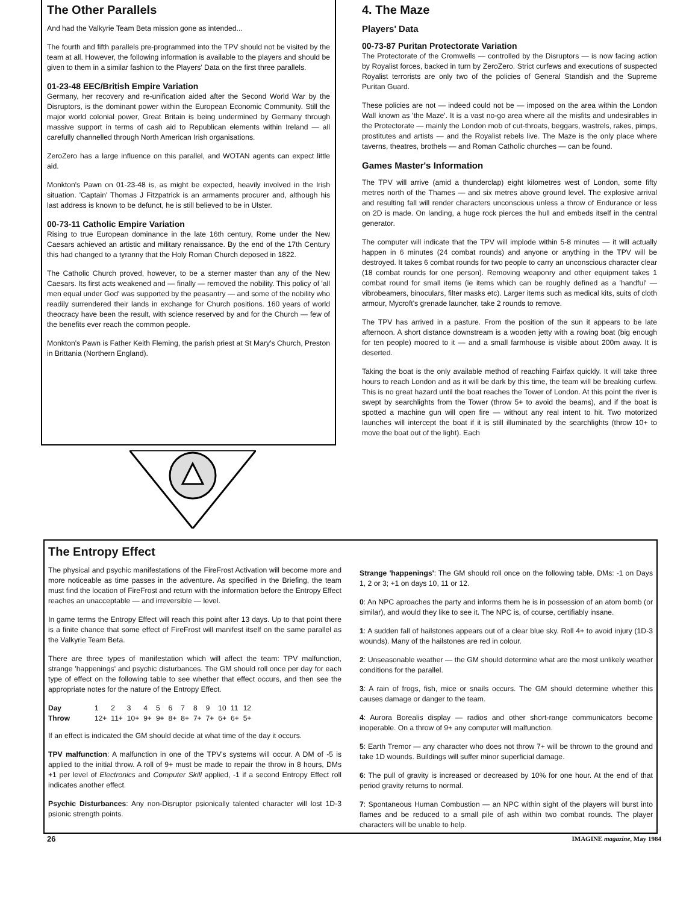The Other Parallels
And had the Valkyrie Team Beta mission gone as intended...
The fourth and fifth parallels pre-programmed into the TPV should not be visited by the team at all. However, the following information is available to the players and should be given to them in a similar fashion to the Players' Data on the first three parallels.
01-23-48 EEC/British Empire Variation
Germany, her recovery and re-unification aided after the Second World War by the Disruptors, is the dominant power within the European Economic Community. Still the major world colonial power, Great Britain is being undermined by Germany through massive support in terms of cash aid to Republican elements within Ireland — all carefully channelled through North American Irish organisations.
ZeroZero has a large influence on this parallel, and WOTAN agents can expect little aid.
Monkton's Pawn on 01-23-48 is, as might be expected, heavily involved in the Irish situation. 'Captain' Thomas J Fitzpatrick is an armaments procurer and, although his last address is known to be defunct, he is still believed to be in Ulster.
00-73-11 Catholic Empire Variation
Rising to true European dominance in the late 16th century, Rome under the New Caesars achieved an artistic and military renaissance. By the end of the 17th Century this had changed to a tyranny that the Holy Roman Church deposed in 1822.
The Catholic Church proved, however, to be a sterner master than any of the New Caesars. Its first acts weakened and — finally — removed the nobility. This policy of 'all men equal under God' was supported by the peasantry — and some of the nobility who readily surrendered their lands in exchange for Church positions. 160 years of world theocracy have been the result, with science reserved by and for the Church — few of the benefits ever reach the common people.
Monkton's Pawn is Father Keith Fleming, the parish priest at St Mary's Church, Preston in Brittania (Northern England).
4. The Maze
Players' Data
00-73-87 Puritan Protectorate Variation
The Protectorate of the Cromwells — controlled by the Disruptors — is now facing action by Royalist forces, backed in turn by ZeroZero. Strict curfews and executions of suspected Royalist terrorists are only two of the policies of General Standish and the Supreme Puritan Guard.
These policies are not — indeed could not be — imposed on the area within the London Wall known as 'the Maze'. It is a vast no-go area where all the misfits and undesirables in the Protectorate — mainly the London mob of cut-throats, beggars, wastrels, rakes, pimps, prostitutes and artists — and the Royalist rebels live. The Maze is the only place where taverns, theatres, brothels — and Roman Catholic churches — can be found.
Games Master's Information
The TPV will arrive (amid a thunderclap) eight kilometres west of London, some fifty metres north of the Thames — and six metres above ground level. The explosive arrival and resulting fall will render characters unconscious unless a throw of Endurance or less on 2D is made. On landing, a huge rock pierces the hull and embeds itself in the central generator.
The computer will indicate that the TPV will implode within 5-8 minutes — it will actually happen in 6 minutes (24 combat rounds) and anyone or anything in the TPV will be destroyed. It takes 6 combat rounds for two people to carry an unconscious character clear (18 combat rounds for one person). Removing weaponry and other equipment takes 1 combat round for small items (ie items which can be roughly defined as a 'handful' — vibrobeamers, binoculars, filter masks etc). Larger items such as medical kits, suits of cloth armour, Mycroft's grenade launcher, take 2 rounds to remove.
The TPV has arrived in a pasture. From the position of the sun it appears to be late afternoon. A short distance downstream is a wooden jetty with a rowing boat (big enough for ten people) moored to it — and a small farmhouse is visible about 200m away. It is deserted.
Taking the boat is the only available method of reaching Fairfax quickly. It will take three hours to reach London and as it will be dark by this time, the team will be breaking curfew. This is no great hazard until the boat reaches the Tower of London. At this point the river is swept by searchlights from the Tower (throw 5+ to avoid the beams), and if the boat is spotted a machine gun will open fire — without any real intent to hit. Two motorized launches will intercept the boat if it is still illuminated by the searchlights (throw 10+ to move the boat out of the light). Each
The Entropy Effect
The physical and psychic manifestations of the FireFrost Activation will become more and more noticeable as time passes in the adventure. As specified in the Briefing, the team must find the location of FireFrost and return with the information before the Entropy Effect reaches an unacceptable — and irreversible — level.
In game terms the Entropy Effect will reach this point after 13 days. Up to that point there is a finite chance that some effect of FireFrost will manifest itself on the same parallel as the Valkyrie Team Beta.
There are three types of manifestation which will affect the team: TPV malfunction, strange 'happenings' and psychic disturbances. The GM should roll once per day for each type of effect on the following table to see whether that effect occurs, and then see the appropriate notes for the nature of the Entropy Effect.
| Day | 1 | 2 | 3 | 4 | 5 | 6 | 7 | 8 | 9 | 10 | 11 | 12 |
| Throw | 12+ | 11+ | 10+ | 9+ | 9+ | 8+ | 8+ | 7+ | 7+ | 6+ | 6+ | 5+ |
If an effect is indicated the GM should decide at what time of the day it occurs.
TPV malfunction: A malfunction in one of the TPV's systems will occur. A DM of -5 is applied to the initial throw. A roll of 9+ must be made to repair the throw in 8 hours, DMs +1 per level of Electronics and Computer Skill applied, -1 if a second Entropy Effect roll indicates another effect.
Psychic Disturbances: Any non-Disruptor psionically talented character will lost 1D-3 psionic strength points.
Strange 'happenings': The GM should roll once on the following table. DMs: -1 on Days 1, 2 or 3; +1 on days 10, 11 or 12.
0: An NPC aproaches the party and informs them he is in possession of an atom bomb (or similar), and would they like to see it. The NPC is, of course, certifiably insane.
1: A sudden fall of hailstones appears out of a clear blue sky. Roll 4+ to avoid injury (1D-3 wounds). Many of the hailstones are red in colour.
2: Unseasonable weather — the GM should determine what are the most unlikely weather conditions for the parallel.
3: A rain of frogs, fish, mice or snails occurs. The GM should determine whether this causes damage or danger to the team.
4: Aurora Borealis display — radios and other short-range communicators become inoperable. On a throw of 9+ any computer will malfunction.
5: Earth Tremor — any character who does not throw 7+ will be thrown to the ground and take 1D wounds. Buildings will suffer minor superficial damage.
6: The pull of gravity is increased or decreased by 10% for one hour. At the end of that period gravity returns to normal.
7: Spontaneous Human Combustion — an NPC within sight of the players will burst into flames and be reduced to a small pile of ash within two combat rounds. The player characters will be unable to help.
26 IMAGINE magazine, May 1984